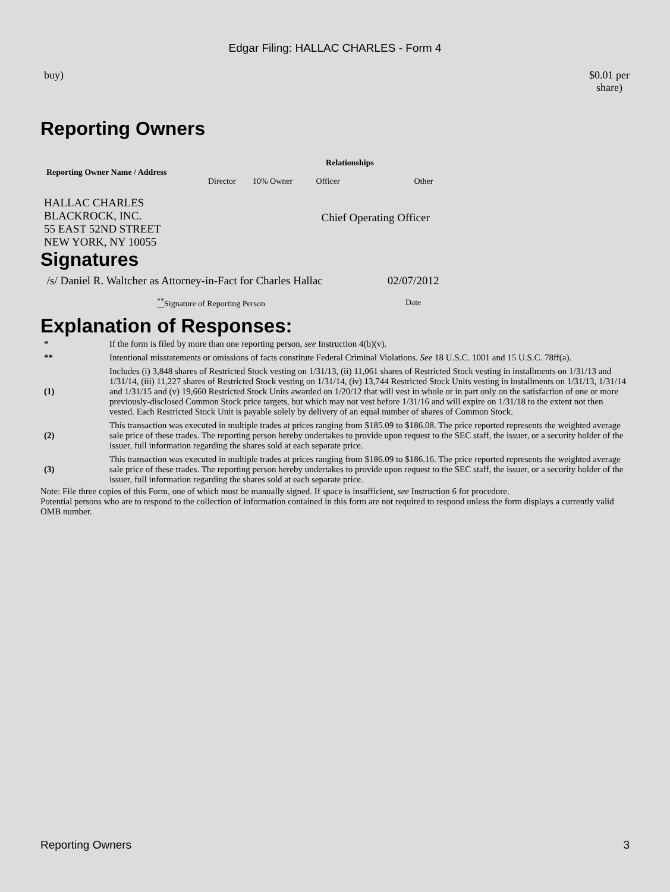Edgar Filing: HALLAC CHARLES - Form 4
buy) $0.01 per
share)
Reporting Owners
| Reporting Owner Name / Address | Relationships | | | |
| --- | --- | --- | --- | --- |
| | Director | 10% Owner | Officer | Other |
| HALLAC CHARLES BLACKROCK, INC. 55 EAST 52ND STREET NEW YORK, NY 10055 | | | Chief Operating Officer | |
Signatures
| /s/ Daniel R. Waltcher as Attorney-in-Fact for Charles Hallac | 02/07/2012 |
| <sup>**</sup> Signature of Reporting Person | Date |
Explanation of Responses:
| * | If the form is filed by more than one reporting person, see Instruction 4(b)(v). |
| ** | Intentional misstatements or omissions of facts constitute Federal Criminal Violations. See 18 U.S.C. 1001 and 15 U.S.C. 78ff(a). |
| (1) | Includes (i) 3,848 shares of Restricted Stock vesting on 1/31/13, (ii) 11,061 shares of Restricted Stock vesting in installments on 1/31/13 and 1/31/14, (iii) 11,227 shares of Restricted Stock vesting on 1/31/14, (iv) 13,744 Restricted Stock Units vesting in installments on 1/31/13, 1/31/14 and 1/31/15 and (v) 19,660 Restricted Stock Units awarded on 1/20/12 that will vest in whole or in part only on the satisfaction of one or more previously-disclosed Common Stock price targets, but which may not vest before 1/31/16 and will expire on 1/31/18 to the extent not then vested. Each Restricted Stock Unit is payable solely by delivery of an equal number of shares of Common Stock. |
| (2) | This transaction was executed in multiple trades at prices ranging from $185.09 to $186.08. The price reported represents the weighted average sale price of these trades. The reporting person hereby undertakes to provide upon request to the SEC staff, the issuer, or a security holder of the issuer, full information regarding the shares sold at each separate price. |
| (3) | This transaction was executed in multiple trades at prices ranging from $186.09 to $186.16. The price reported represents the weighted average sale price of these trades. The reporting person hereby undertakes to provide upon request to the SEC staff, the issuer, or a security holder of the issuer, full information regarding the shares sold at each separate price. |
Note: File three copies of this Form, one of which must be manually signed. If space is insufficient, see Instruction 6 for procedure.
Potential persons who are to respond to the collection of information contained in this form are not required to respond unless the form displays a currently valid OMB number.
Reporting Owners 3